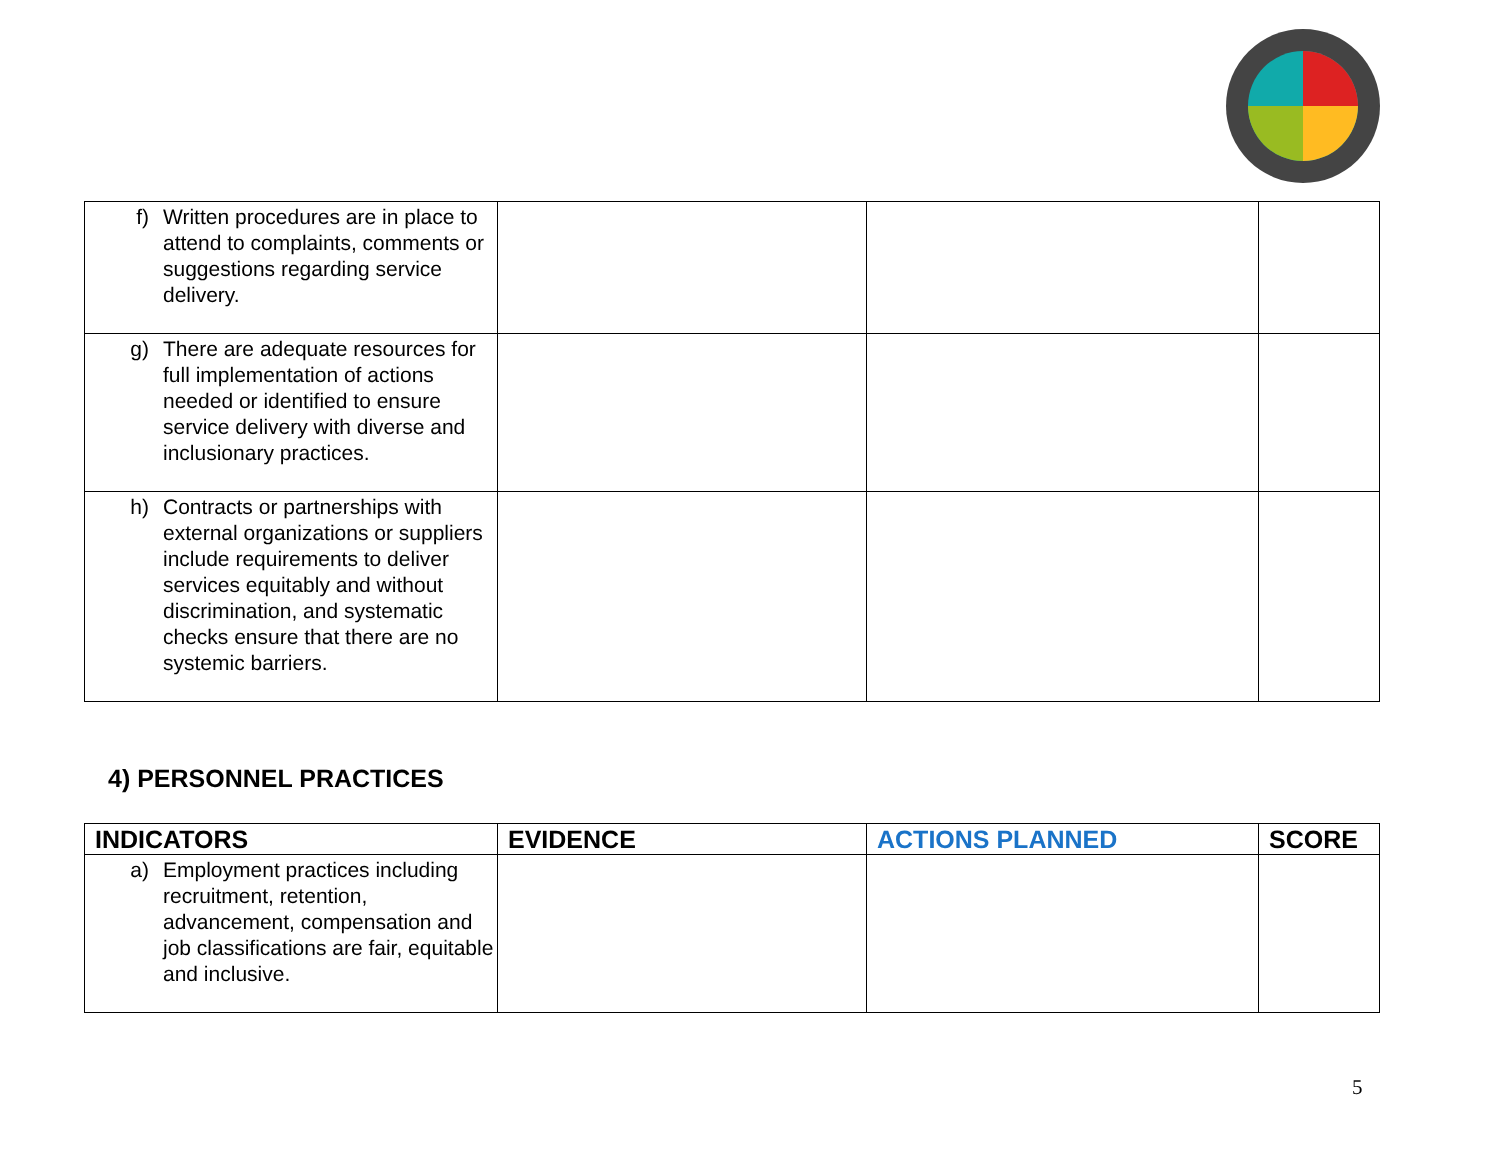| f) Written procedures are in place to attend to complaints, comments or suggestions regarding service delivery. | | | |
| g) There are adequate resources for full implementation of actions needed or identified to ensure service delivery with diverse and inclusionary practices. | | | |
| h) Contracts or partnerships with external organizations or suppliers include requirements to deliver services equitably and without discrimination, and systematic checks ensure that there are no systemic barriers. | | | |
4) PERSONNEL PRACTICES
| INDICATORS | EVIDENCE | ACTIONS PLANNED | SCORE |
| --- | --- | --- | --- |
| a) Employment practices including recruitment, retention, advancement, compensation and job classifications are fair, equitable and inclusive. | | | |
5